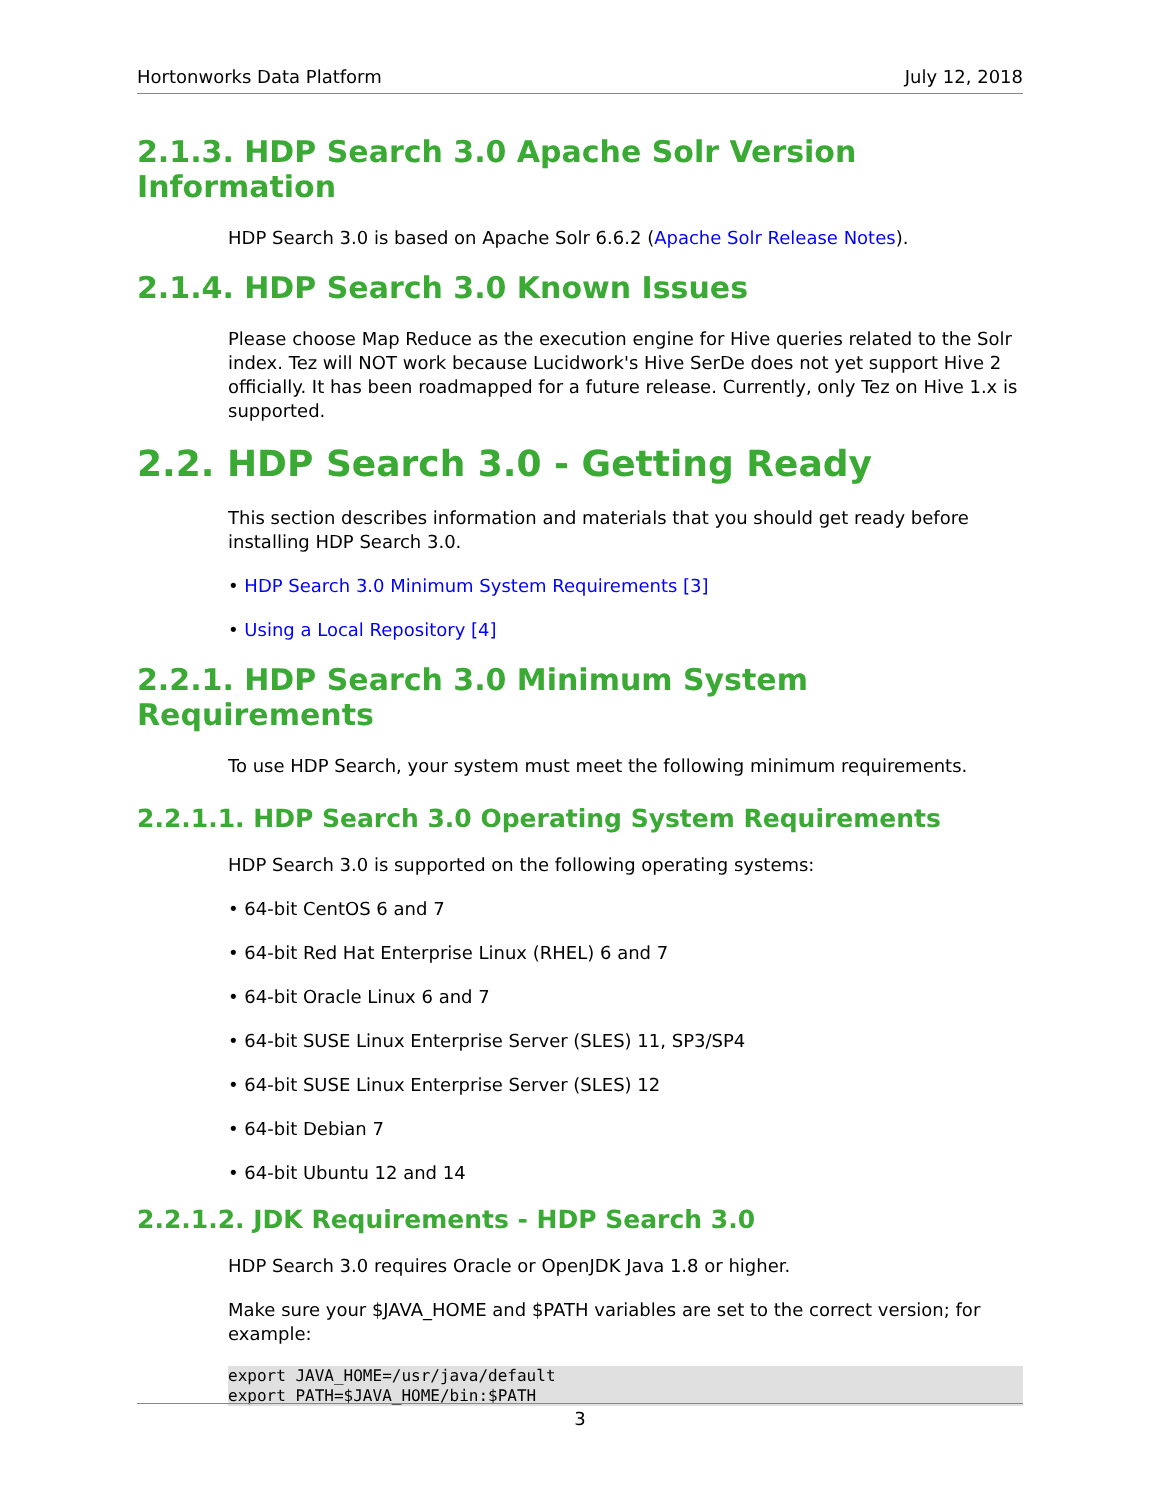Hortonworks Data Platform July 12, 2018
2.1.3. HDP Search 3.0 Apache Solr Version Information
HDP Search 3.0 is based on Apache Solr 6.6.2 (Apache Solr Release Notes).
2.1.4. HDP Search 3.0 Known Issues
Please choose Map Reduce as the execution engine for Hive queries related to the Solr index. Tez will NOT work because Lucidwork's Hive SerDe does not yet support Hive 2 officially. It has been roadmapped for a future release. Currently, only Tez on Hive 1.x is supported.
2.2. HDP Search 3.0 - Getting Ready
This section describes information and materials that you should get ready before installing HDP Search 3.0.
• HDP Search 3.0 Minimum System Requirements [3]
• Using a Local Repository [4]
2.2.1. HDP Search 3.0 Minimum System Requirements
To use HDP Search, your system must meet the following minimum requirements.
2.2.1.1. HDP Search 3.0 Operating System Requirements
HDP Search 3.0 is supported on the following operating systems:
• 64-bit CentOS 6 and 7
• 64-bit Red Hat Enterprise Linux (RHEL) 6 and 7
• 64-bit Oracle Linux 6 and 7
• 64-bit SUSE Linux Enterprise Server (SLES) 11, SP3/SP4
• 64-bit SUSE Linux Enterprise Server (SLES) 12
• 64-bit Debian 7
• 64-bit Ubuntu 12 and 14
2.2.1.2. JDK Requirements - HDP Search 3.0
HDP Search 3.0 requires Oracle or OpenJDK Java 1.8 or higher.
Make sure your $JAVA_HOME and $PATH variables are set to the correct version; for example:
export JAVA_HOME=/usr/java/default
export PATH=$JAVA_HOME/bin:$PATH
3